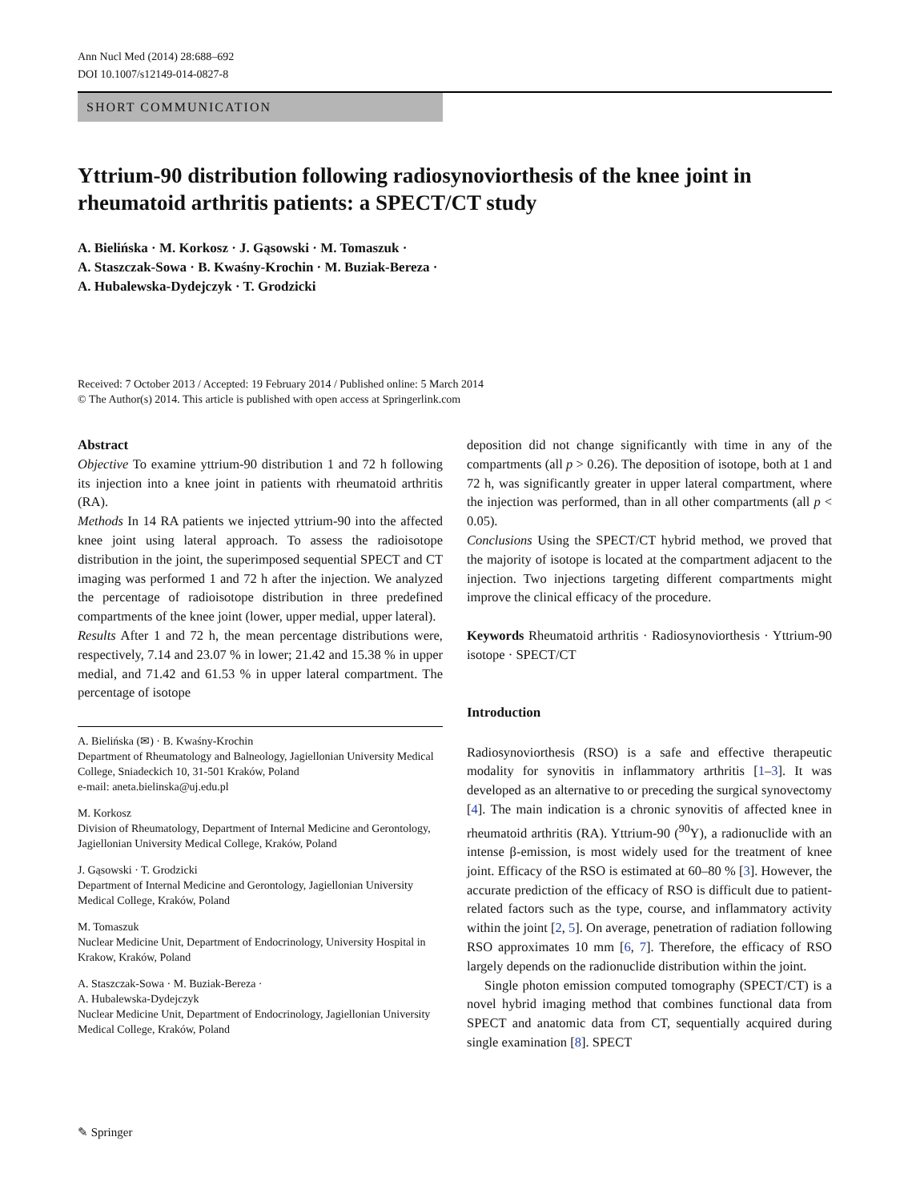Ann Nucl Med (2014) 28:688–692
DOI 10.1007/s12149-014-0827-8
SHORT COMMUNICATION
Yttrium-90 distribution following radiosynoviorthesis of the knee joint in rheumatoid arthritis patients: a SPECT/CT study
A. Bielińska · M. Korkosz · J. Gąsowski · M. Tomaszuk ·
A. Staszczak-Sowa · B. Kwaśny-Krochin · M. Buziak-Bereza ·
A. Hubalewska-Dydejczyk · T. Grodzicki
Received: 7 October 2013 / Accepted: 19 February 2014 / Published online: 5 March 2014
© The Author(s) 2014. This article is published with open access at Springerlink.com
Abstract
Objective To examine yttrium-90 distribution 1 and 72 h following its injection into a knee joint in patients with rheumatoid arthritis (RA).
Methods In 14 RA patients we injected yttrium-90 into the affected knee joint using lateral approach. To assess the radioisotope distribution in the joint, the superimposed sequential SPECT and CT imaging was performed 1 and 72 h after the injection. We analyzed the percentage of radioisotope distribution in three predefined compartments of the knee joint (lower, upper medial, upper lateral).
Results After 1 and 72 h, the mean percentage distributions were, respectively, 7.14 and 23.07 % in lower; 21.42 and 15.38 % in upper medial, and 71.42 and 61.53 % in upper lateral compartment. The percentage of isotope
A. Bielińska (✉) · B. Kwaśny-Krochin
Department of Rheumatology and Balneology, Jagiellonian University Medical College, Sniadeckich 10, 31-501 Kraków, Poland
e-mail: aneta.bielinska@uj.edu.pl
M. Korkosz
Division of Rheumatology, Department of Internal Medicine and Gerontology, Jagiellonian University Medical College, Kraków, Poland
J. Gąsowski · T. Grodzicki
Department of Internal Medicine and Gerontology, Jagiellonian University Medical College, Kraków, Poland
M. Tomaszuk
Nuclear Medicine Unit, Department of Endocrinology, University Hospital in Krakow, Kraków, Poland
A. Staszczak-Sowa · M. Buziak-Bereza ·
A. Hubalewska-Dydejczyk
Nuclear Medicine Unit, Department of Endocrinology, Jagiellonian University Medical College, Kraków, Poland
deposition did not change significantly with time in any of the compartments (all p > 0.26). The deposition of isotope, both at 1 and 72 h, was significantly greater in upper lateral compartment, where the injection was performed, than in all other compartments (all p < 0.05).
Conclusions Using the SPECT/CT hybrid method, we proved that the majority of isotope is located at the compartment adjacent to the injection. Two injections targeting different compartments might improve the clinical efficacy of the procedure.
Keywords Rheumatoid arthritis · Radiosynoviorthesis · Yttrium-90 isotope · SPECT/CT
Introduction
Radiosynoviorthesis (RSO) is a safe and effective therapeutic modality for synovitis in inflammatory arthritis [1–3]. It was developed as an alternative to or preceding the surgical synovectomy [4]. The main indication is a chronic synovitis of affected knee in rheumatoid arthritis (RA). Yttrium-90 (<sup>90</sup>Y), a radionuclide with an intense β-emission, is most widely used for the treatment of knee joint. Efficacy of the RSO is estimated at 60–80 % [3]. However, the accurate prediction of the efficacy of RSO is difficult due to patient-related factors such as the type, course, and inflammatory activity within the joint [2, 5]. On average, penetration of radiation following RSO approximates 10 mm [6, 7]. Therefore, the efficacy of RSO largely depends on the radionuclide distribution within the joint.
Single photon emission computed tomography (SPECT/CT) is a novel hybrid imaging method that combines functional data from SPECT and anatomic data from CT, sequentially acquired during single examination [8]. SPECT
✎ Springer